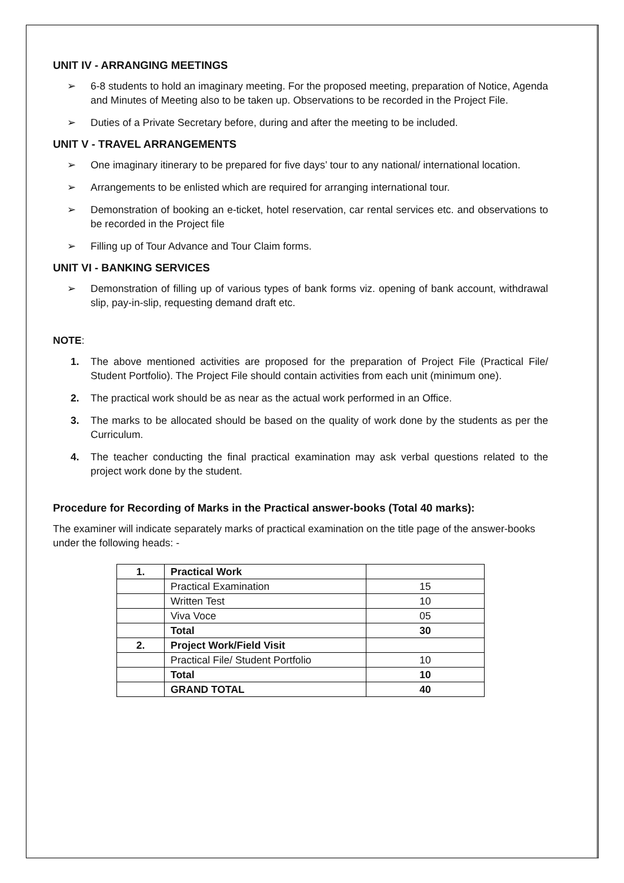UNIT IV - ARRANGING MEETINGS
➢ 6-8 students to hold an imaginary meeting. For the proposed meeting, preparation of Notice, Agenda and Minutes of Meeting also to be taken up. Observations to be recorded in the Project File.
➢ Duties of a Private Secretary before, during and after the meeting to be included.
UNIT V - TRAVEL ARRANGEMENTS
➢ One imaginary itinerary to be prepared for five days’ tour to any national/ international location.
➢ Arrangements to be enlisted which are required for arranging international tour.
➢ Demonstration of booking an e-ticket, hotel reservation, car rental services etc. and observations to be recorded in the Project file
➢ Filling up of Tour Advance and Tour Claim forms.
UNIT VI - BANKING SERVICES
➢ Demonstration of filling up of various types of bank forms viz. opening of bank account, withdrawal slip, pay-in-slip, requesting demand draft etc.
NOTE:
1. The above mentioned activities are proposed for the preparation of Project File (Practical File/ Student Portfolio). The Project File should contain activities from each unit (minimum one).
2. The practical work should be as near as the actual work performed in an Office.
3. The marks to be allocated should be based on the quality of work done by the students as per the Curriculum.
4. The teacher conducting the final practical examination may ask verbal questions related to the project work done by the student.
Procedure for Recording of Marks in the Practical answer-books (Total 40 marks):
The examiner will indicate separately marks of practical examination on the title page of the answer-books under the following heads: -
| 1. | Practical Work | |
| | Practical Examination | 15 |
| | Written Test | 10 |
| | Viva Voce | 05 |
| | Total | 30 |
| 2. | Project Work/Field Visit | |
| | Practical File/ Student Portfolio | 10 |
| | Total | 10 |
| | GRAND TOTAL | 40 |